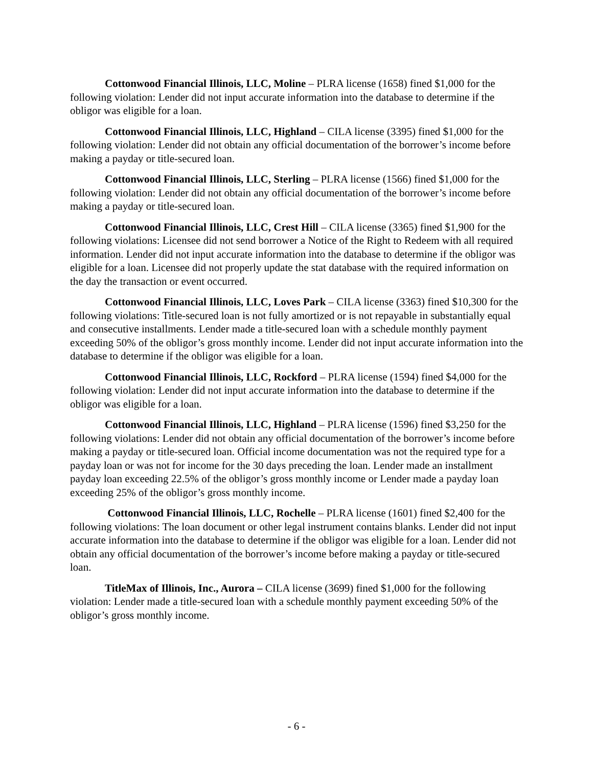Cottonwood Financial Illinois, LLC, Moline – PLRA license (1658) fined $1,000 for the following violation: Lender did not input accurate information into the database to determine if the obligor was eligible for a loan.
Cottonwood Financial Illinois, LLC, Highland – CILA license (3395) fined $1,000 for the following violation: Lender did not obtain any official documentation of the borrower’s income before making a payday or title-secured loan.
Cottonwood Financial Illinois, LLC, Sterling – PLRA license (1566) fined $1,000 for the following violation: Lender did not obtain any official documentation of the borrower’s income before making a payday or title-secured loan.
Cottonwood Financial Illinois, LLC, Crest Hill – CILA license (3365) fined $1,900 for the following violations: Licensee did not send borrower a Notice of the Right to Redeem with all required information. Lender did not input accurate information into the database to determine if the obligor was eligible for a loan. Licensee did not properly update the stat database with the required information on the day the transaction or event occurred.
Cottonwood Financial Illinois, LLC, Loves Park – CILA license (3363) fined $10,300 for the following violations: Title-secured loan is not fully amortized or is not repayable in substantially equal and consecutive installments. Lender made a title-secured loan with a schedule monthly payment exceeding 50% of the obligor’s gross monthly income. Lender did not input accurate information into the database to determine if the obligor was eligible for a loan.
Cottonwood Financial Illinois, LLC, Rockford – PLRA license (1594) fined $4,000 for the following violation: Lender did not input accurate information into the database to determine if the obligor was eligible for a loan.
Cottonwood Financial Illinois, LLC, Highland – PLRA license (1596) fined $3,250 for the following violations: Lender did not obtain any official documentation of the borrower’s income before making a payday or title-secured loan. Official income documentation was not the required type for a payday loan or was not for income for the 30 days preceding the loan. Lender made an installment payday loan exceeding 22.5% of the obligor’s gross monthly income or Lender made a payday loan exceeding 25% of the obligor’s gross monthly income.
Cottonwood Financial Illinois, LLC, Rochelle – PLRA license (1601) fined $2,400 for the following violations: The loan document or other legal instrument contains blanks. Lender did not input accurate information into the database to determine if the obligor was eligible for a loan. Lender did not obtain any official documentation of the borrower’s income before making a payday or title-secured loan.
TitleMax of Illinois, Inc., Aurora – CILA license (3699) fined $1,000 for the following violation: Lender made a title-secured loan with a schedule monthly payment exceeding 50% of the obligor’s gross monthly income.
- 6 -